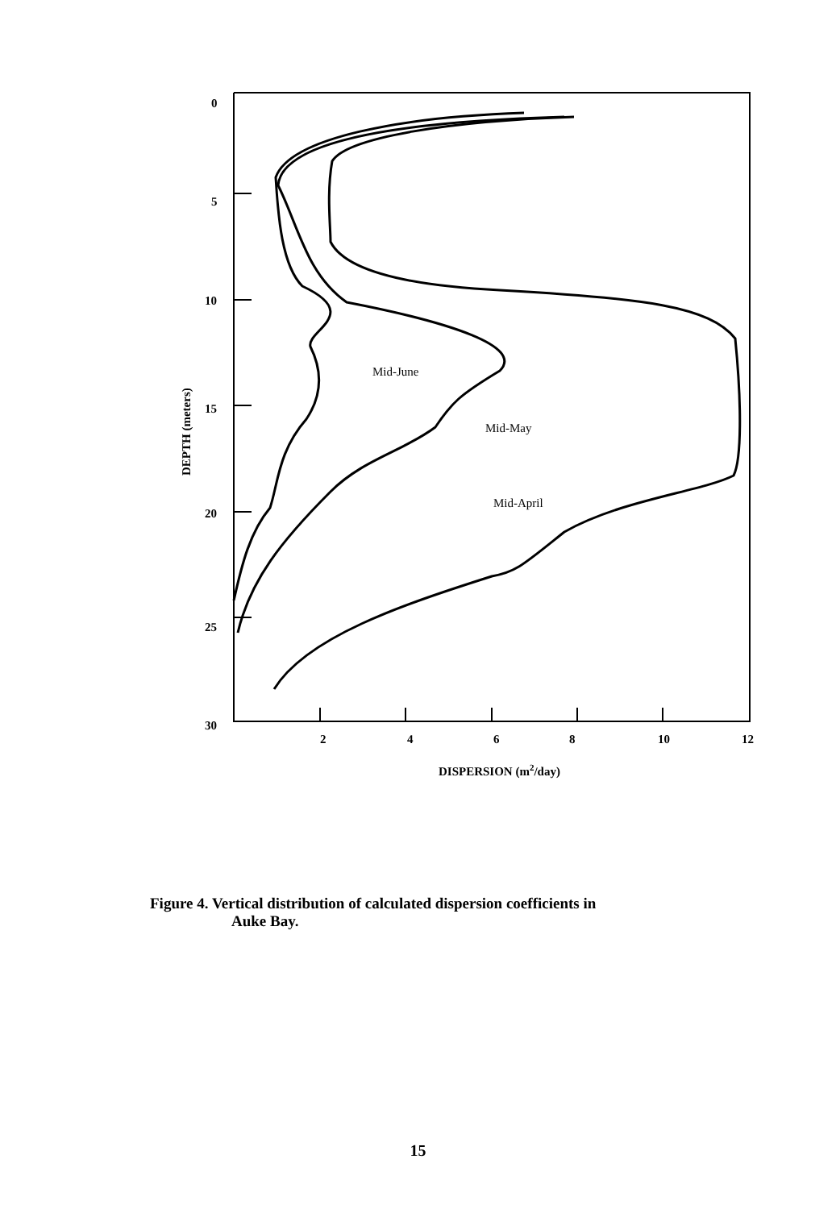0
5
10
15
20
25
30
2
4
6
8
10
12
DISPERSION (m2/day)
Mid-June
Mid-May
Mid-April
DEPTH (meters)
Figure 4. Vertical distribution of calculated dispersion coefficients in
Auke Bay.
15